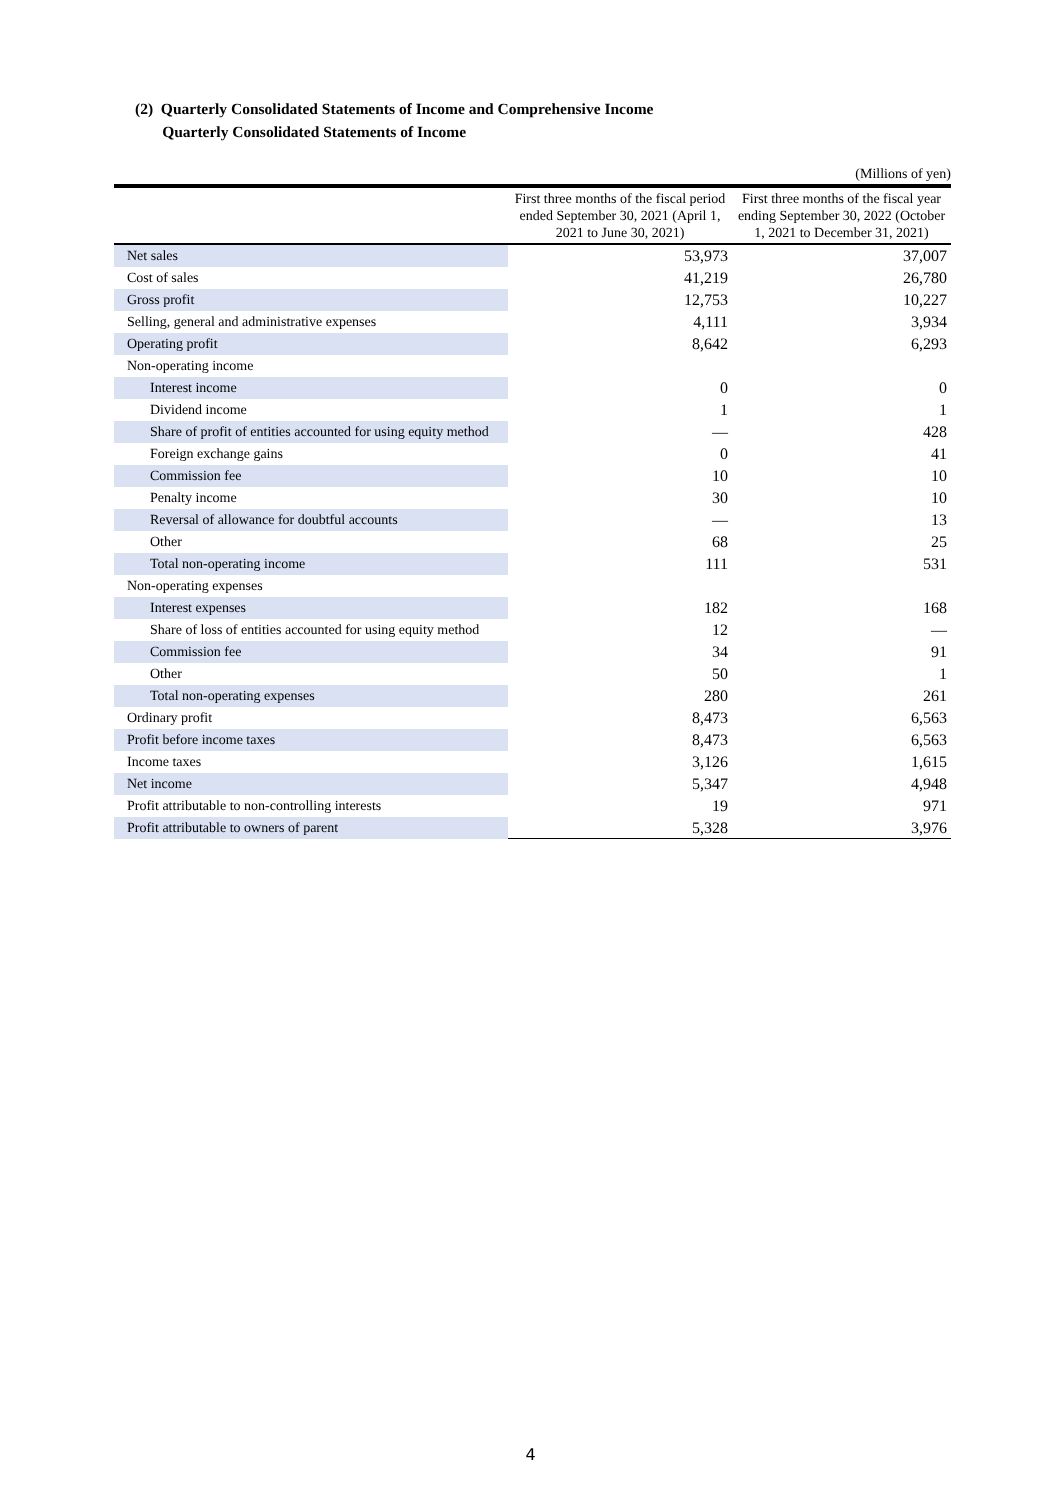(2) Quarterly Consolidated Statements of Income and Comprehensive Income
Quarterly Consolidated Statements of Income
(Millions of yen)
| | First three months of the fiscal period ended September 30, 2021 (April 1, 2021 to June 30, 2021) | First three months of the fiscal year ending September 30, 2022 (October 1, 2021 to December 31, 2021) |
| --- | --- | --- |
| Net sales | 53,973 | 37,007 |
| Cost of sales | 41,219 | 26,780 |
| Gross profit | 12,753 | 10,227 |
| Selling, general and administrative expenses | 4,111 | 3,934 |
| Operating profit | 8,642 | 6,293 |
| Non-operating income | | |
| Interest income | 0 | 0 |
| Dividend income | 1 | 1 |
| Share of profit of entities accounted for using equity method | — | 428 |
| Foreign exchange gains | 0 | 41 |
| Commission fee | 10 | 10 |
| Penalty income | 30 | 10 |
| Reversal of allowance for doubtful accounts | — | 13 |
| Other | 68 | 25 |
| Total non-operating income | 111 | 531 |
| Non-operating expenses | | |
| Interest expenses | 182 | 168 |
| Share of loss of entities accounted for using equity method | 12 | — |
| Commission fee | 34 | 91 |
| Other | 50 | 1 |
| Total non-operating expenses | 280 | 261 |
| Ordinary profit | 8,473 | 6,563 |
| Profit before income taxes | 8,473 | 6,563 |
| Income taxes | 3,126 | 1,615 |
| Net income | 5,347 | 4,948 |
| Profit attributable to non-controlling interests | 19 | 971 |
| Profit attributable to owners of parent | 5,328 | 3,976 |
4